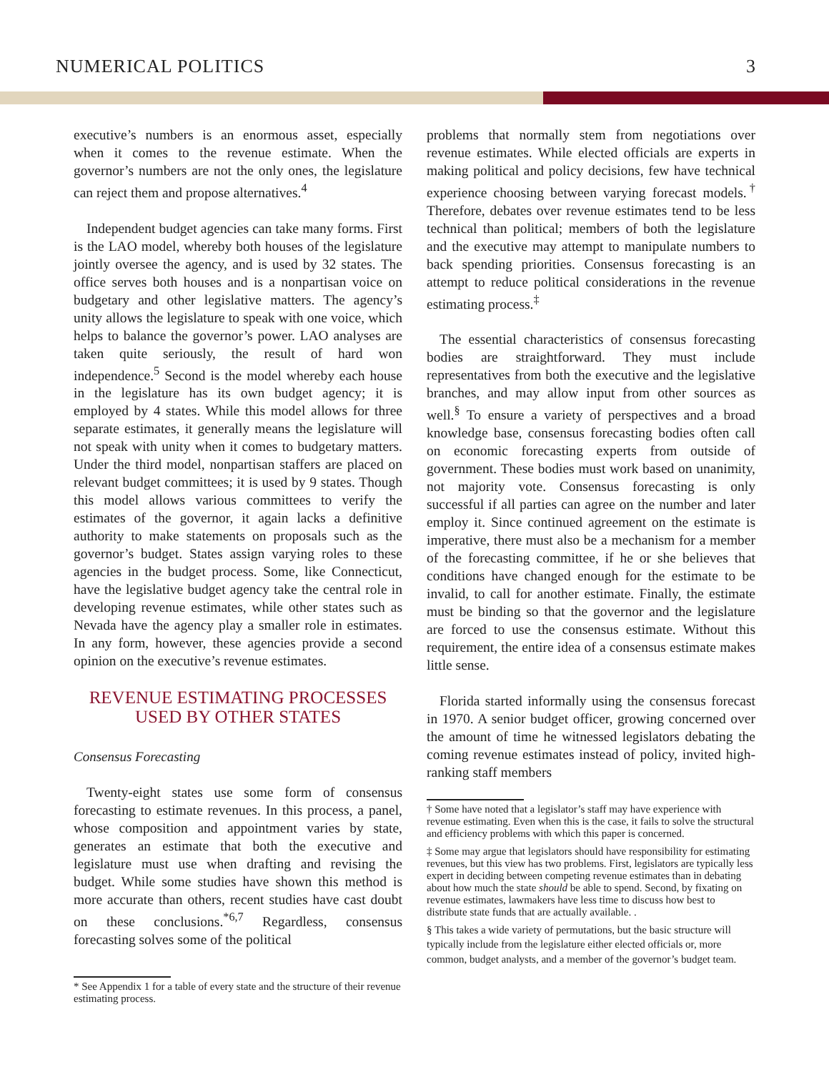NUMERICAL POLITICS 3
executive’s numbers is an enormous asset, especially when it comes to the revenue estimate. When the governor’s numbers are not the only ones, the legislature can reject them and propose alternatives.<sup>4</sup>
Independent budget agencies can take many forms. First is the LAO model, whereby both houses of the legislature jointly oversee the agency, and is used by 32 states. The office serves both houses and is a nonpartisan voice on budgetary and other legislative matters. The agency’s unity allows the legislature to speak with one voice, which helps to balance the governor’s power. LAO analyses are taken quite seriously, the result of hard won independence.<sup>5</sup> Second is the model whereby each house in the legislature has its own budget agency; it is employed by 4 states. While this model allows for three separate estimates, it generally means the legislature will not speak with unity when it comes to budgetary matters. Under the third model, nonpartisan staffers are placed on relevant budget committees; it is used by 9 states. Though this model allows various committees to verify the estimates of the governor, it again lacks a definitive authority to make statements on proposals such as the governor’s budget. States assign varying roles to these agencies in the budget process. Some, like Connecticut, have the legislative budget agency take the central role in developing revenue estimates, while other states such as Nevada have the agency play a smaller role in estimates. In any form, however, these agencies provide a second opinion on the executive’s revenue estimates.
REVENUE ESTIMATING PROCESSES
USED BY OTHER STATES
Consensus Forecasting
Twenty-eight states use some form of consensus forecasting to estimate revenues. In this process, a panel, whose composition and appointment varies by state, generates an estimate that both the executive and legislature must use when drafting and revising the budget. While some studies have shown this method is more accurate than others, recent studies have cast doubt on these conclusions.<sup>*6,7</sup> Regardless, consensus forecasting solves some of the political
* See Appendix 1 for a table of every state and the structure of their revenue estimating process.
problems that normally stem from negotiations over revenue estimates. While elected officials are experts in making political and policy decisions, few have technical experience choosing between varying forecast models.<sup>†</sup> Therefore, debates over revenue estimates tend to be less technical than political; members of both the legislature and the executive may attempt to manipulate numbers to back spending priorities. Consensus forecasting is an attempt to reduce political considerations in the revenue estimating process.<sup>‡</sup>
The essential characteristics of consensus forecasting bodies are straightforward. They must include representatives from both the executive and the legislative branches, and may allow input from other sources as well.<sup>§</sup> To ensure a variety of perspectives and a broad knowledge base, consensus forecasting bodies often call on economic forecasting experts from outside of government. These bodies must work based on unanimity, not majority vote. Consensus forecasting is only successful if all parties can agree on the number and later employ it. Since continued agreement on the estimate is imperative, there must also be a mechanism for a member of the forecasting committee, if he or she believes that conditions have changed enough for the estimate to be invalid, to call for another estimate. Finally, the estimate must be binding so that the governor and the legislature are forced to use the consensus estimate. Without this requirement, the entire idea of a consensus estimate makes little sense.
Florida started informally using the consensus forecast in 1970. A senior budget officer, growing concerned over the amount of time he witnessed legislators debating the coming revenue estimates instead of policy, invited high-ranking staff members
† Some have noted that a legislator’s staff may have experience with revenue estimating. Even when this is the case, it fails to solve the structural and efficiency problems with which this paper is concerned.
‡ Some may argue that legislators should have responsibility for estimating revenues, but this view has two problems. First, legislators are typically less expert in deciding between competing revenue estimates than in debating about how much the state should be able to spend. Second, by fixating on revenue estimates, lawmakers have less time to discuss how best to distribute state funds that are actually available. .
§ This takes a wide variety of permutations, but the basic structure will typically include from the legislature either elected officials or, more common, budget analysts, and a member of the governor’s budget team.